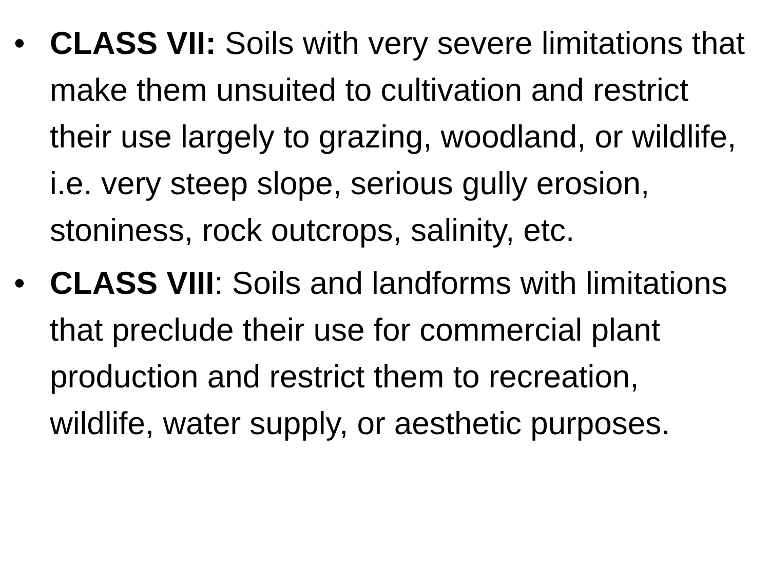• CLASS VII: Soils with very severe limitations that make them unsuited to cultivation and restrict their use largely to grazing, woodland, or wildlife, i.e. very steep slope, serious gully erosion, stoniness, rock outcrops, salinity, etc.
• CLASS VIII: Soils and landforms with limitations that preclude their use for commercial plant production and restrict them to recreation, wildlife, water supply, or aesthetic purposes.